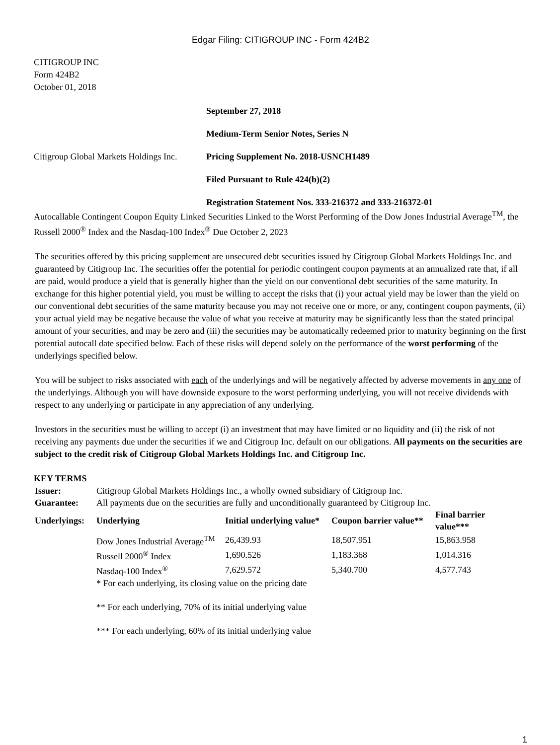Edgar Filing: CITIGROUP INC - Form 424B2
CITIGROUP INC
Form 424B2
October 01, 2018
September 27, 2018
Medium-Term Senior Notes, Series N
Citigroup Global Markets Holdings Inc.
Pricing Supplement No. 2018-USNCH1489
Filed Pursuant to Rule 424(b)(2)
Registration Statement Nos. 333-216372 and 333-216372-01
Autocallable Contingent Coupon Equity Linked Securities Linked to the Worst Performing of the Dow Jones Industrial Average<sup>TM</sup>, the Russell 2000<sup>®</sup> Index and the Nasdaq-100 Index<sup>®</sup> Due October 2, 2023
The securities offered by this pricing supplement are unsecured debt securities issued by Citigroup Global Markets Holdings Inc. and guaranteed by Citigroup Inc. The securities offer the potential for periodic contingent coupon payments at an annualized rate that, if all are paid, would produce a yield that is generally higher than the yield on our conventional debt securities of the same maturity. In exchange for this higher potential yield, you must be willing to accept the risks that (i) your actual yield may be lower than the yield on our conventional debt securities of the same maturity because you may not receive one or more, or any, contingent coupon payments, (ii) your actual yield may be negative because the value of what you receive at maturity may be significantly less than the stated principal amount of your securities, and may be zero and (iii) the securities may be automatically redeemed prior to maturity beginning on the first potential autocall date specified below. Each of these risks will depend solely on the performance of the worst performing of the underlyings specified below.
You will be subject to risks associated with each of the underlyings and will be negatively affected by adverse movements in any one of the underlyings. Although you will have downside exposure to the worst performing underlying, you will not receive dividends with respect to any underlying or participate in any appreciation of any underlying.
Investors in the securities must be willing to accept (i) an investment that may have limited or no liquidity and (ii) the risk of not receiving any payments due under the securities if we and Citigroup Inc. default on our obligations. All payments on the securities are subject to the credit risk of Citigroup Global Markets Holdings Inc. and Citigroup Inc.
KEY TERMS
| Issuer: | Citigroup Global Markets Holdings Inc., a wholly owned subsidiary of Citigroup Inc. | | | |
| Guarantee: | All payments due on the securities are fully and unconditionally guaranteed by Citigroup Inc. | | | |
| Underlyings: | Underlying | Initial underlying value* | Coupon barrier value** | Final barrier value*** |
| | Dow Jones Industrial Average<sup>TM</sup> | 26,439.93 | 18,507.951 | 15,863.958 |
| | Russell 2000<sup>®</sup> Index | 1,690.526 | 1,183.368 | 1,014.316 |
| | Nasdaq-100 Index<sup>®</sup> | 7,629.572 | 5,340.700 | 4,577.743 |
| | * For each underlying, its closing value on the pricing date ** For each underlying, 70% of its initial underlying value *** For each underlying, 60% of its initial underlying value | | | |
1